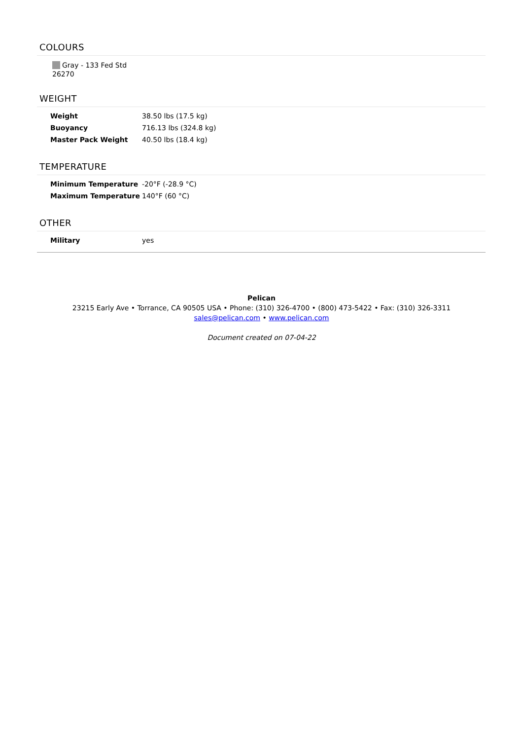COLOURS
Gray - 133 Fed Std 26270
WEIGHT
| Weight | 38.50 lbs (17.5 kg) |
| Buoyancy | 716.13 lbs (324.8 kg) |
| Master Pack Weight | 40.50 lbs (18.4 kg) |
TEMPERATURE
| Minimum Temperature | -20°F (-28.9 °C) |
| Maximum Temperature | 140°F (60 °C) |
OTHER
| Military | yes |
Pelican
23215 Early Ave • Torrance, CA 90505 USA • Phone: (310) 326-4700 • (800) 473-5422 • Fax: (310) 326-3311
sales@pelican.com • www.pelican.com
Document created on 07-04-22